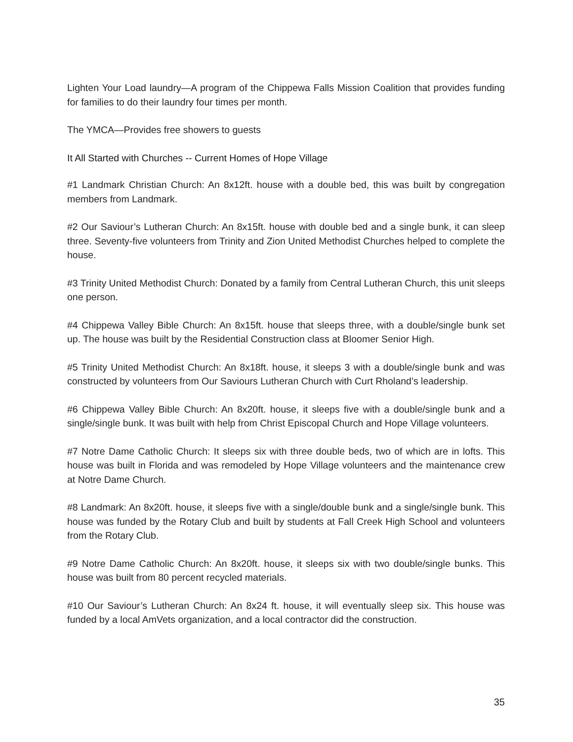Lighten Your Load laundry—A program of the Chippewa Falls Mission Coalition that provides funding for families to do their laundry four times per month.
The YMCA—Provides free showers to guests
It All Started with Churches -- Current Homes of Hope Village
#1 Landmark Christian Church: An 8x12ft. house with a double bed, this was built by congregation members from Landmark.
#2 Our Saviour’s Lutheran Church: An 8x15ft. house with double bed and a single bunk, it can sleep three. Seventy-five volunteers from Trinity and Zion United Methodist Churches helped to complete the house.
#3 Trinity United Methodist Church: Donated by a family from Central Lutheran Church, this unit sleeps one person.
#4 Chippewa Valley Bible Church: An 8x15ft. house that sleeps three, with a double/single bunk set up. The house was built by the Residential Construction class at Bloomer Senior High.
#5 Trinity United Methodist Church: An 8x18ft. house, it sleeps 3 with a double/single bunk and was constructed by volunteers from Our Saviours Lutheran Church with Curt Rholand’s leadership.
#6 Chippewa Valley Bible Church: An 8x20ft. house, it sleeps five with a double/single bunk and a single/single bunk. It was built with help from Christ Episcopal Church and Hope Village volunteers.
#7 Notre Dame Catholic Church: It sleeps six with three double beds, two of which are in lofts. This house was built in Florida and was remodeled by Hope Village volunteers and the maintenance crew at Notre Dame Church.
#8 Landmark: An 8x20ft. house, it sleeps five with a single/double bunk and a single/single bunk. This house was funded by the Rotary Club and built by students at Fall Creek High School and volunteers from the Rotary Club.
#9 Notre Dame Catholic Church: An 8x20ft. house, it sleeps six with two double/single bunks. This house was built from 80 percent recycled materials.
#10 Our Saviour’s Lutheran Church: An 8x24 ft. house, it will eventually sleep six. This house was funded by a local AmVets organization, and a local contractor did the construction.
35